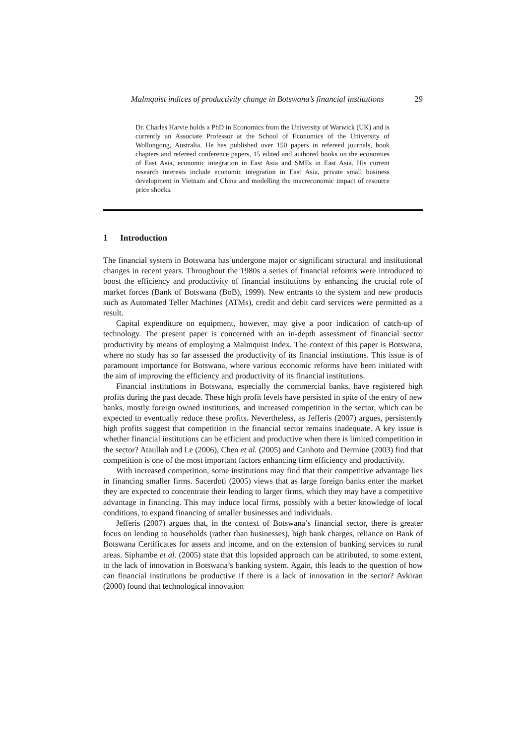Malmquist indices of productivity change in Botswana’s financial institutions 29
Dr. Charles Harvie holds a PhD in Economics from the University of Warwick (UK) and is currently an Associate Professor at the School of Economics of the University of Wollongong, Australia. He has published over 150 papers in refereed journals, book chapters and refereed conference papers, 15 edited and authored books on the economies of East Asia, economic integration in East Asia and SMEs in East Asia. His current research interests include economic integration in East Asia, private small business development in Vietnam and China and modelling the macreconomic impact of resource price shocks.
1 Introduction
The financial system in Botswana has undergone major or significant structural and institutional changes in recent years. Throughout the 1980s a series of financial reforms were introduced to boost the efficiency and productivity of financial institutions by enhancing the crucial role of market forces (Bank of Botswana (BoB), 1999). New entrants to the system and new products such as Automated Teller Machines (ATMs), credit and debit card services were permitted as a result.
Capital expenditure on equipment, however, may give a poor indication of catch-up of technology. The present paper is concerned with an in-depth assessment of financial sector productivity by means of employing a Malmquist Index. The context of this paper is Botswana, where no study has so far assessed the productivity of its financial institutions. This issue is of paramount importance for Botswana, where various economic reforms have been initiated with the aim of improving the efficiency and productivity of its financial institutions.
Financial institutions in Botswana, especially the commercial banks, have registered high profits during the past decade. These high profit levels have persisted in spite of the entry of new banks, mostly foreign owned institutions, and increased competition in the sector, which can be expected to eventually reduce these profits. Nevertheless, as Jefferis (2007) argues, persistently high profits suggest that competition in the financial sector remains inadequate. A key issue is whether financial institutions can be efficient and productive when there is limited competition in the sector? Ataullah and Le (2006), Chen et al. (2005) and Canhoto and Dermine (2003) find that competition is one of the most important factors enhancing firm efficiency and productivity.
With increased competition, some institutions may find that their competitive advantage lies in financing smaller firms. Sacerdoti (2005) views that as large foreign banks enter the market they are expected to concentrate their lending to larger firms, which they may have a competitive advantage in financing. This may induce local firms, possibly with a better knowledge of local conditions, to expand financing of smaller businesses and individuals.
Jefferis (2007) argues that, in the context of Botswana’s financial sector, there is greater focus on lending to households (rather than businesses), high bank charges, reliance on Bank of Botswana Certificates for assets and income, and on the extension of banking services to rural areas. Siphambe et al. (2005) state that this lopsided approach can be attributed, to some extent, to the lack of innovation in Botswana’s banking system. Again, this leads to the question of how can financial institutions be productive if there is a lack of innovation in the sector? Avkiran (2000) found that technological innovation